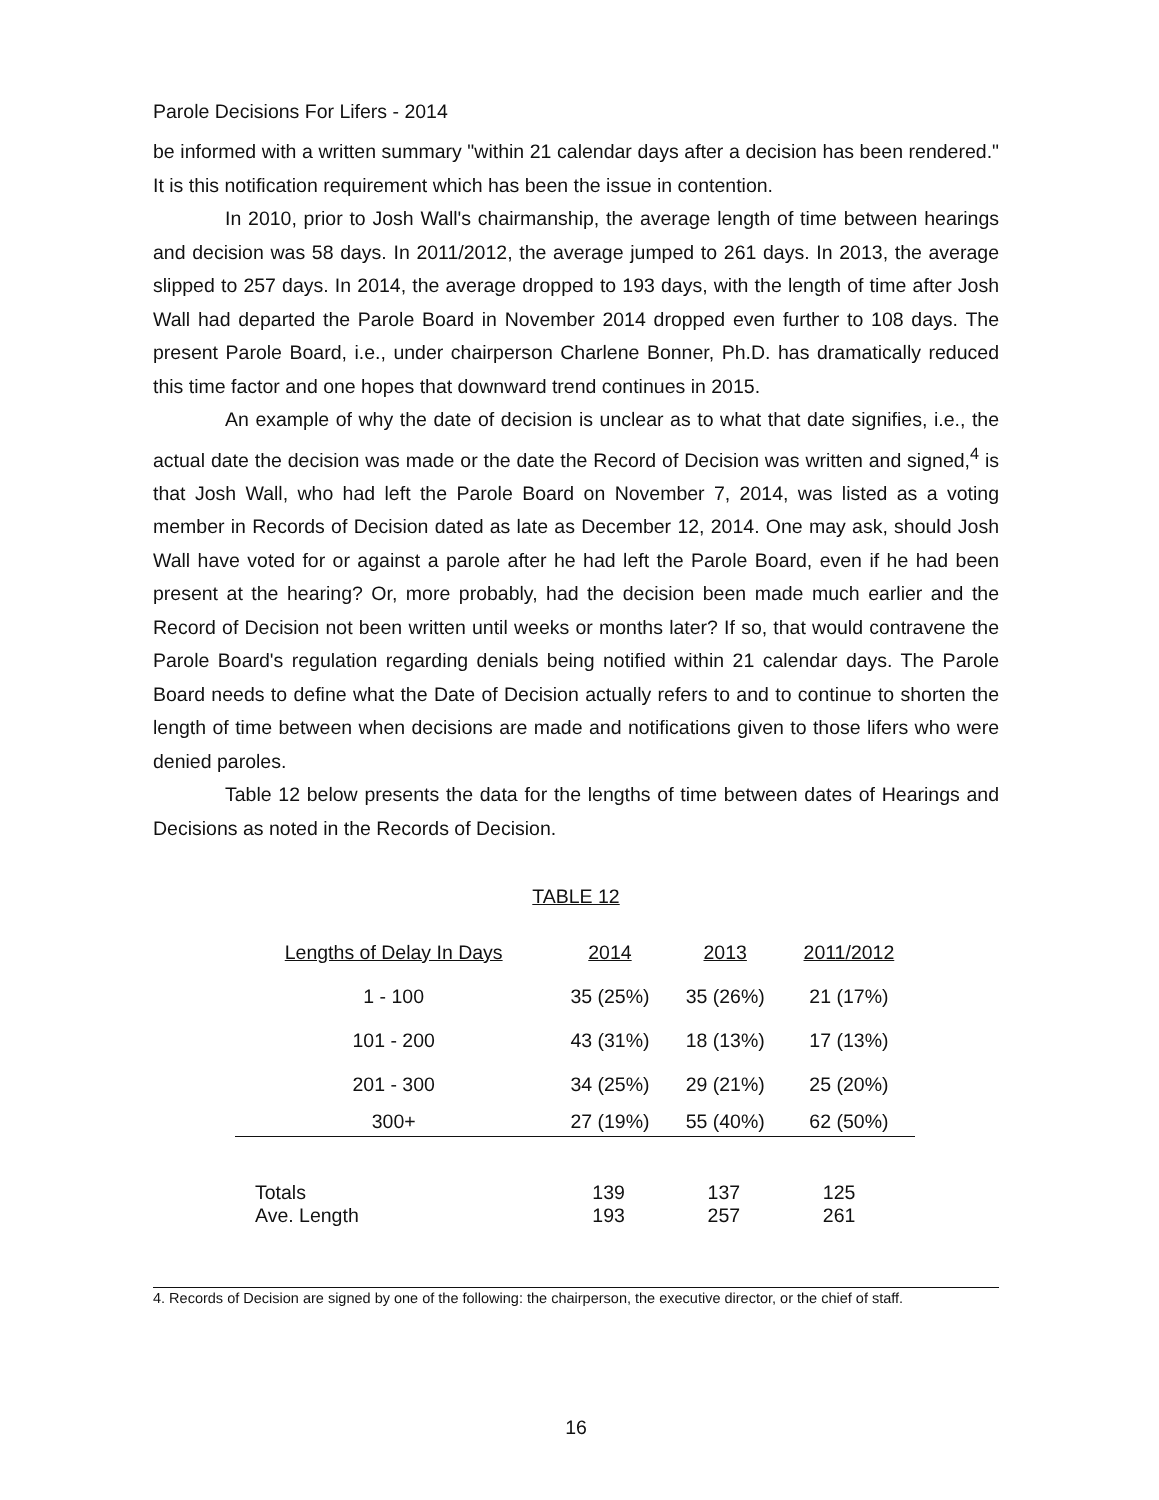Parole Decisions For Lifers - 2014
be informed with a written summary "within 21 calendar days after a decision has been rendered." It is this notification requirement which has been the issue in contention.
In 2010, prior to Josh Wall's chairmanship, the average length of time between hearings and decision was 58 days. In 2011/2012, the average jumped to 261 days. In 2013, the average slipped to 257 days. In 2014, the average dropped to 193 days, with the length of time after Josh Wall had departed the Parole Board in November 2014 dropped even further to 108 days. The present Parole Board, i.e., under chairperson Charlene Bonner, Ph.D. has dramatically reduced this time factor and one hopes that downward trend continues in 2015.
An example of why the date of decision is unclear as to what that date signifies, i.e., the actual date the decision was made or the date the Record of Decision was written and signed,<sup>4</sup> is that Josh Wall, who had left the Parole Board on November 7, 2014, was listed as a voting member in Records of Decision dated as late as December 12, 2014. One may ask, should Josh Wall have voted for or against a parole after he had left the Parole Board, even if he had been present at the hearing? Or, more probably, had the decision been made much earlier and the Record of Decision not been written until weeks or months later? If so, that would contravene the Parole Board's regulation regarding denials being notified within 21 calendar days. The Parole Board needs to define what the Date of Decision actually refers to and to continue to shorten the length of time between when decisions are made and notifications given to those lifers who were denied paroles.
Table 12 below presents the data for the lengths of time between dates of Hearings and Decisions as noted in the Records of Decision.
TABLE 12
| Lengths of Delay In Days | 2014 | 2013 | 2011/2012 |
| --- | --- | --- | --- |
| 1 - 100 | 35 (25%) | 35 (26%) | 21 (17%) |
| 101 - 200 | 43 (31%) | 18 (13%) | 17 (13%) |
| 201 - 300 | 34 (25%) | 29 (21%) | 25 (20%) |
| 300+ | 27 (19%) | 55 (40%) | 62 (50%) |
| Totals | 139 | 137 | 125 |
| Ave. Length | 193 | 257 | 261 |
4. Records of Decision are signed by one of the following: the chairperson, the executive director, or the chief of staff.
16